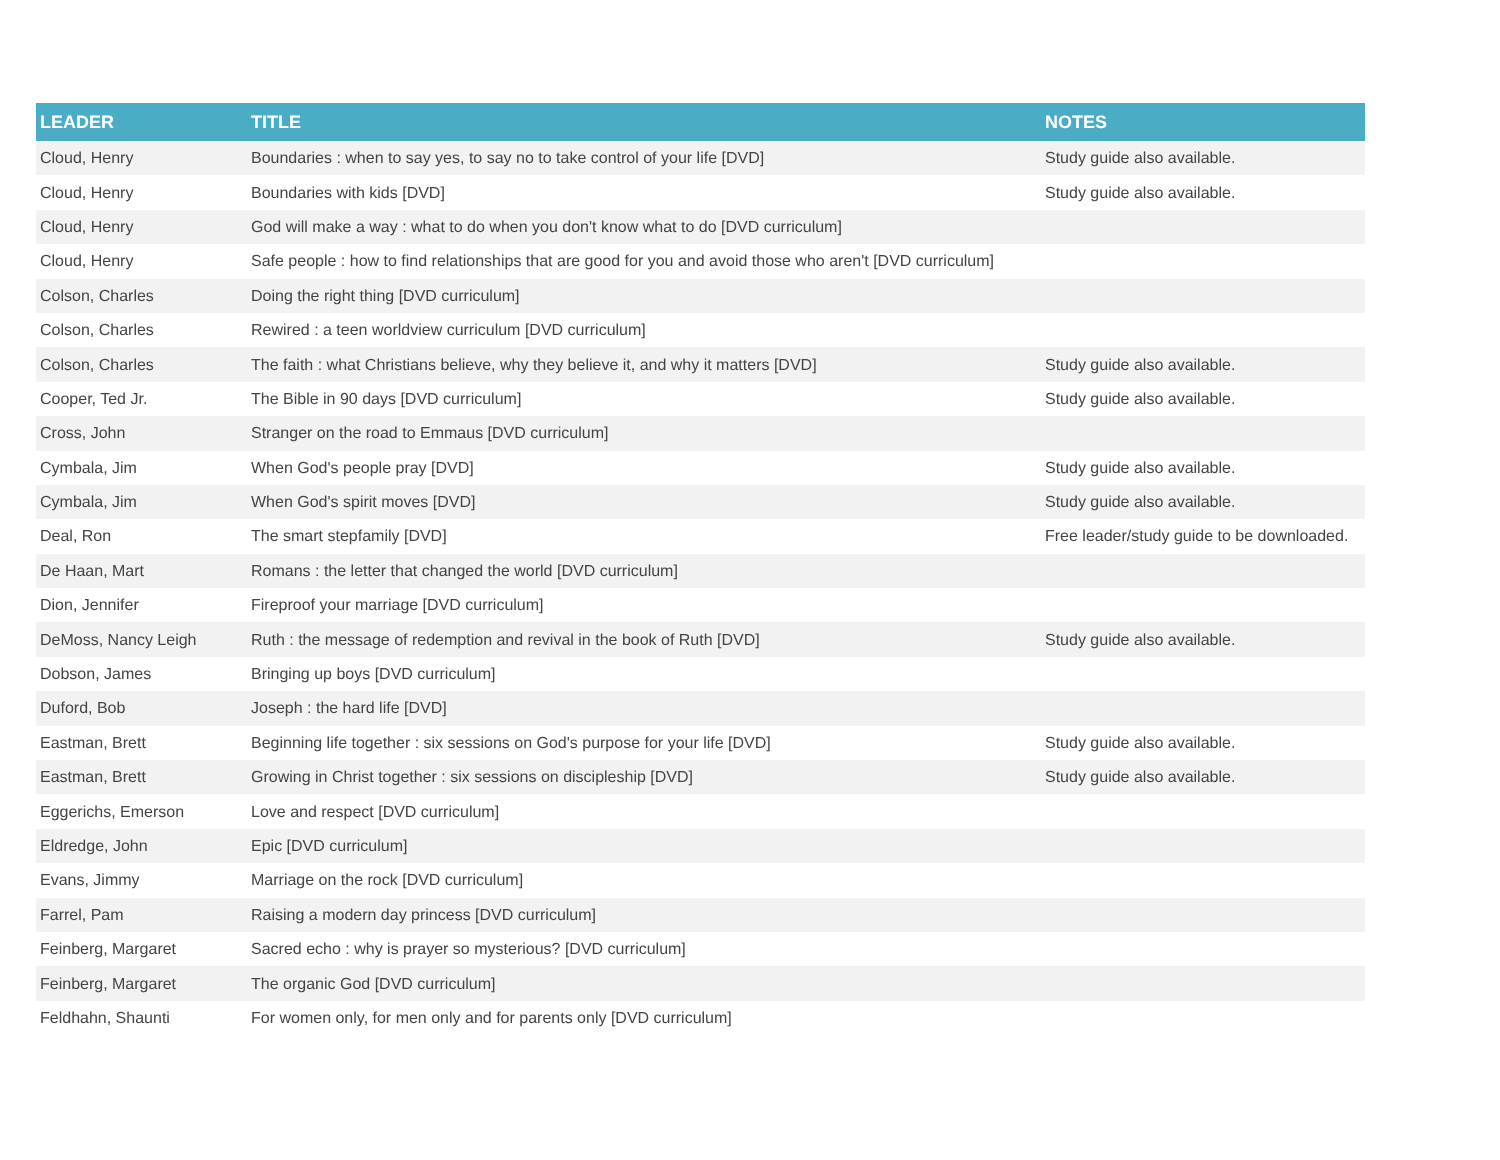| LEADER | TITLE | NOTES |
| --- | --- | --- |
| Cloud, Henry | Boundaries : when to say yes, to say no to take control of your life [DVD] | Study guide also available. |
| Cloud, Henry | Boundaries with kids [DVD] | Study guide also available. |
| Cloud, Henry | God will make a way : what to do when you don't know what to do [DVD curriculum] | |
| Cloud, Henry | Safe people : how to find relationships that are good for you and avoid those who aren't [DVD curriculum] | |
| Colson, Charles | Doing the right thing [DVD curriculum] | |
| Colson, Charles | Rewired : a teen worldview curriculum [DVD curriculum] | |
| Colson, Charles | The faith : what Christians believe, why they believe it, and why it matters [DVD] | Study guide also available. |
| Cooper, Ted Jr. | The Bible in 90 days [DVD curriculum] | Study guide also available. |
| Cross, John | Stranger on the road to Emmaus [DVD curriculum] | |
| Cymbala, Jim | When God's people pray [DVD] | Study guide also available. |
| Cymbala, Jim | When God's spirit moves [DVD] | Study guide also available. |
| Deal, Ron | The smart stepfamily [DVD] | Free leader/study guide to be downloaded. |
| De Haan, Mart | Romans : the letter that changed the world [DVD curriculum] | |
| Dion, Jennifer | Fireproof your marriage [DVD curriculum] | |
| DeMoss, Nancy Leigh | Ruth : the message of redemption and revival in the book of Ruth [DVD] | Study guide also available. |
| Dobson, James | Bringing up boys [DVD curriculum] | |
| Duford, Bob | Joseph : the hard life [DVD] | |
| Eastman, Brett | Beginning life together : six sessions on God's purpose for your life [DVD] | Study guide also available. |
| Eastman, Brett | Growing in Christ together : six sessions on discipleship [DVD] | Study guide also available. |
| Eggerichs, Emerson | Love and respect [DVD curriculum] | |
| Eldredge, John | Epic [DVD curriculum] | |
| Evans, Jimmy | Marriage on the rock [DVD curriculum] | |
| Farrel, Pam | Raising a modern day princess [DVD curriculum] | |
| Feinberg, Margaret | Sacred echo : why is prayer so mysterious? [DVD curriculum] | |
| Feinberg, Margaret | The organic God [DVD curriculum] | |
| Feldhahn, Shaunti | For women only, for men only and for parents only [DVD curriculum] | |